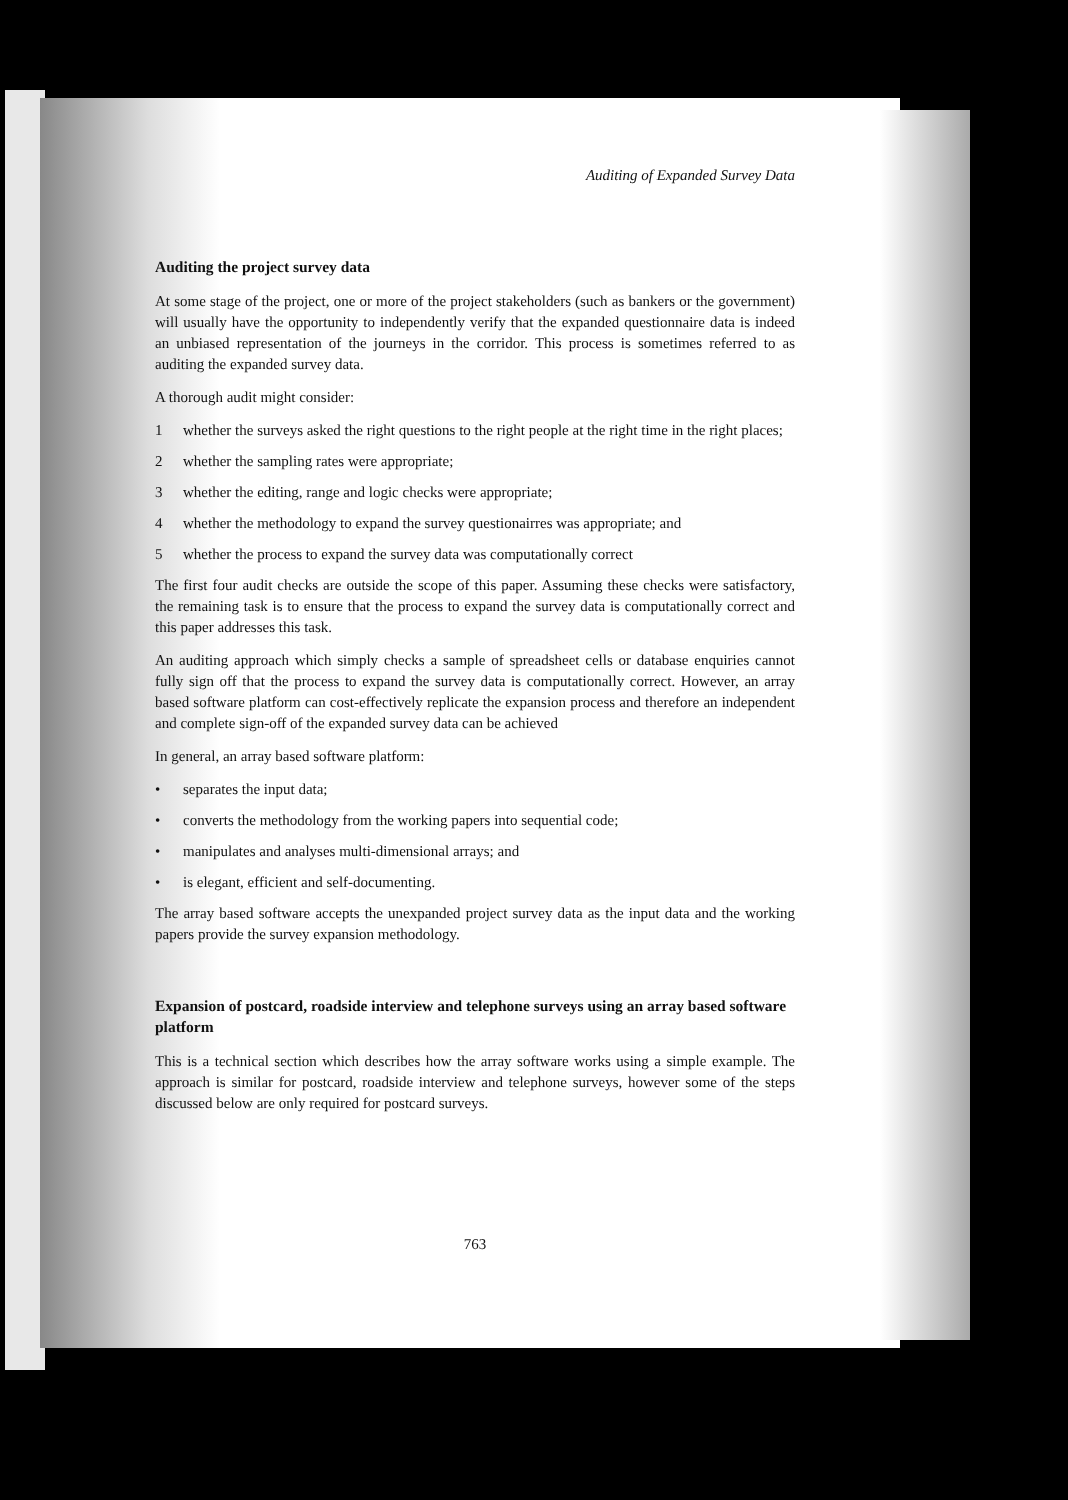Auditing of Expanded Survey Data
Auditing the project survey data
At some stage of the project, one or more of the project stakeholders (such as bankers or the government) will usually have the opportunity to independently verify that the expanded questionnaire data is indeed an unbiased representation of the journeys in the corridor. This process is sometimes referred to as auditing the expanded survey data.
A thorough audit might consider:
1 whether the surveys asked the right questions to the right people at the right time in the right places;
2 whether the sampling rates were appropriate;
3 whether the editing, range and logic checks were appropriate;
4 whether the methodology to expand the survey questionairres was appropriate; and
5 whether the process to expand the survey data was computationally correct
The first four audit checks are outside the scope of this paper. Assuming these checks were satisfactory, the remaining task is to ensure that the process to expand the survey data is computationally correct and this paper addresses this task.
An auditing approach which simply checks a sample of spreadsheet cells or database enquiries cannot fully sign off that the process to expand the survey data is computationally correct. However, an array based software platform can cost-effectively replicate the expansion process and therefore an independent and complete sign-off of the expanded survey data can be achieved
In general, an array based software platform:
• separates the input data;
• converts the methodology from the working papers into sequential code;
• manipulates and analyses multi-dimensional arrays; and
• is elegant, efficient and self-documenting.
The array based software accepts the unexpanded project survey data as the input data and the working papers provide the survey expansion methodology.
Expansion of postcard, roadside interview and telephone surveys using an array based software platform
This is a technical section which describes how the array software works using a simple example. The approach is similar for postcard, roadside interview and telephone surveys, however some of the steps discussed below are only required for postcard surveys.
763